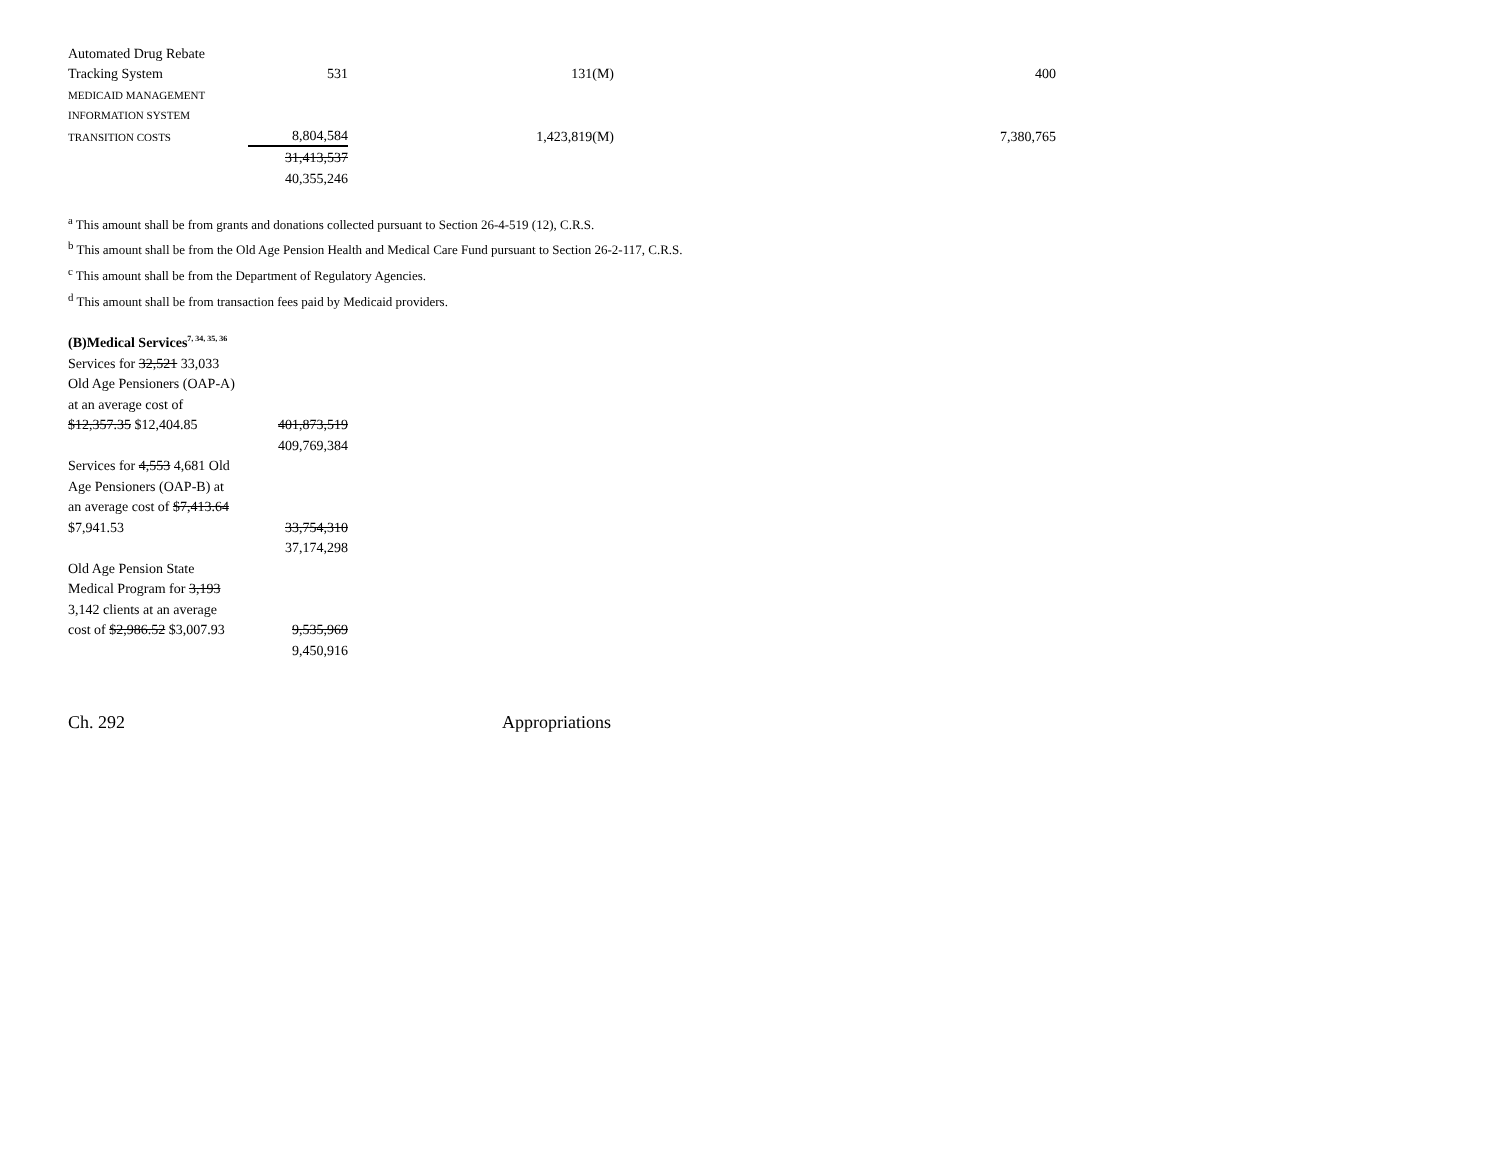| Automated Drug Rebate | | | |
| Tracking System | 531 | 131(M) | 400 |
| MEDICAID MANAGEMENT | | | |
| INFORMATION SYSTEM | | | |
| TRANSITION COSTS | 8,804,584 | 1,423,819(M) | 7,380,765 |
| | 31,413,537 | | |
| | 40,355,246 | | |
<sup>a</sup> This amount shall be from grants and donations collected pursuant to Section 26-4-519 (12), C.R.S.
<sup>b</sup> This amount shall be from the Old Age Pension Health and Medical Care Fund pursuant to Section 26-2-117, C.R.S.
<sup>c</sup> This amount shall be from the Department of Regulatory Agencies.
<sup>d</sup> This amount shall be from transaction fees paid by Medicaid providers.
| (B)Medical Services<sup>7, 34, 35, 36</sup> | |
| Services for 32,521 33,033 | |
| Old Age Pensioners (OAP-A) | |
| at an average cost of | |
| $12,357.35 $12,404.85 | 401,873,519 |
| | 409,769,384 |
| Services for 4,553 4,681 Old | |
| Age Pensioners (OAP-B) at | |
| an average cost of $7,413.64 | |
| $7,941.53 | 33,754,310 |
| | 37,174,298 |
| Old Age Pension State | |
| Medical Program for 3,193 | |
| 3,142 clients at an average | |
| cost of $2,986.52 $3,007.93 | 9,535,969 |
| | 9,450,916 |
Ch. 292 Appropriations